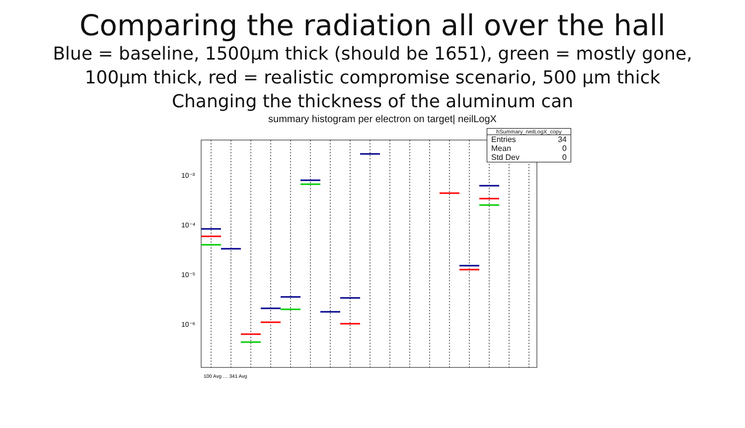Comparing the radiation all over the hall
Blue = baseline, 1500μm thick (should be 1651), green = mostly gone,
100μm thick, red = realistic compromise scenario, 500 μm thick
Changing the thickness of the aluminum can
summary histogram per electron on target| neilLogX
10⁻³
10⁻⁴
10⁻⁵
10⁻⁶
100 Avg … 341 Avg
hSummary_neilLogX_copy
Entries 34
Mean 0
Std Dev 0